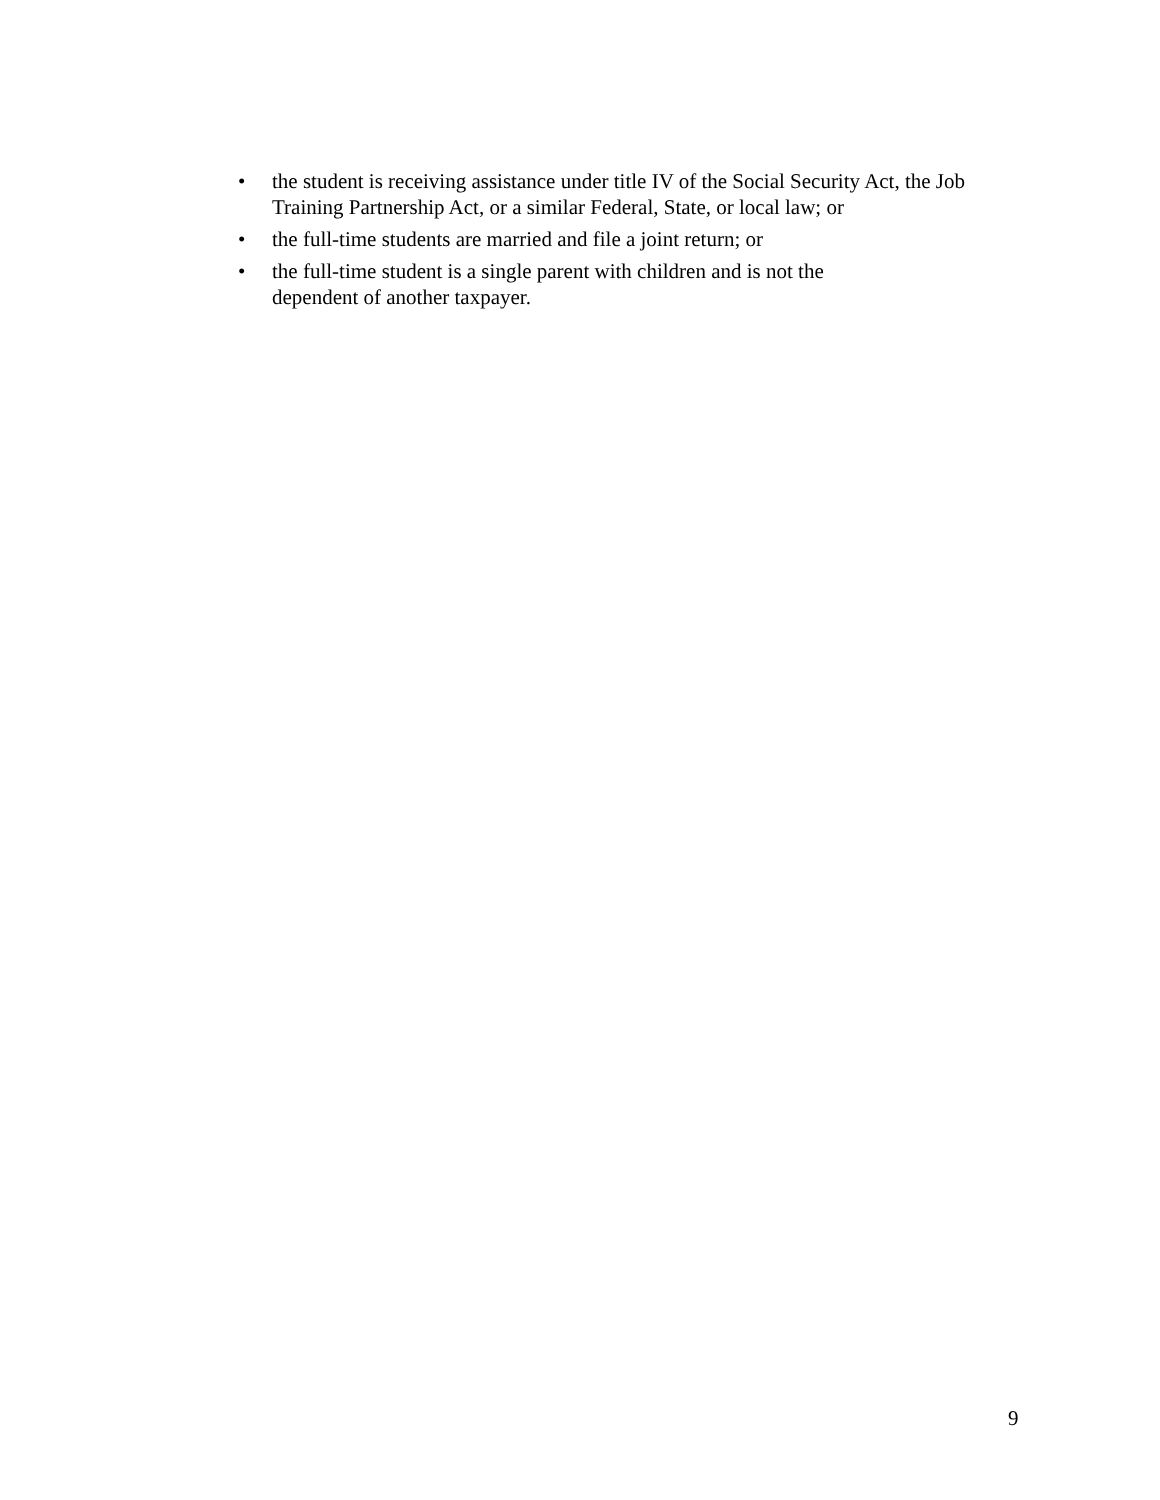• the student is receiving assistance under title IV of the Social Security Act, the Job Training Partnership Act, or a similar Federal, State, or local law; or
• the full-time students are married and file a joint return; or
• the full-time student is a single parent with children and is not the
dependent of another taxpayer.
9